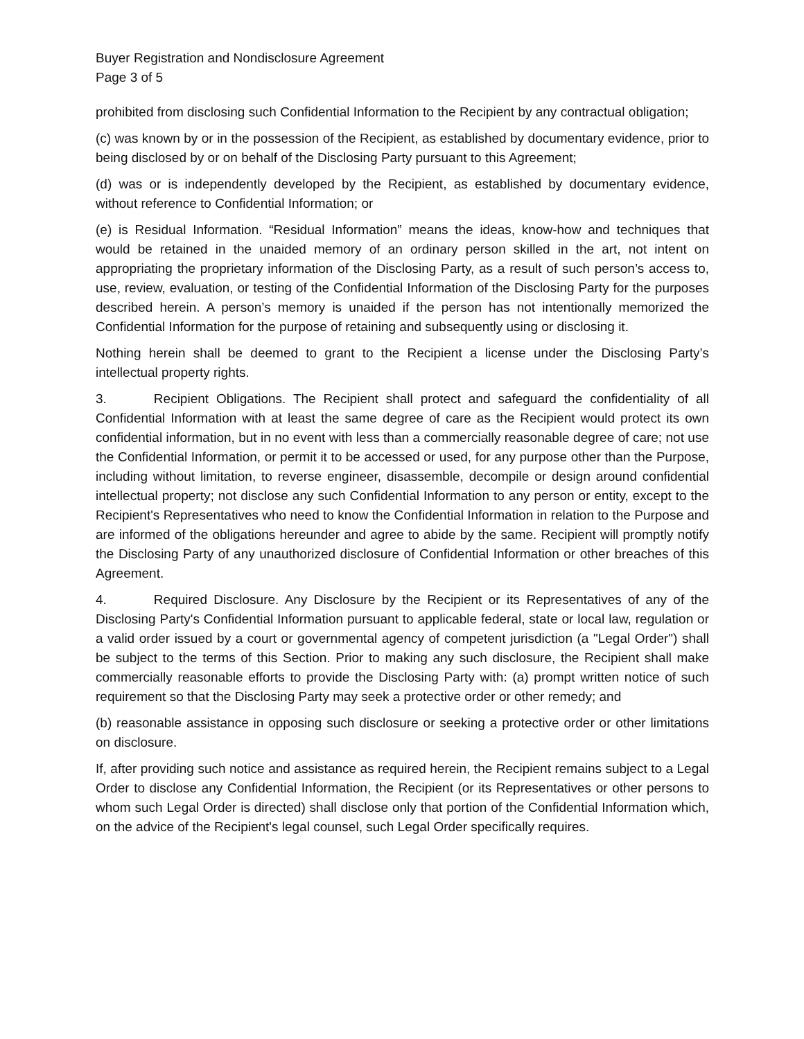Buyer Registration and Nondisclosure Agreement
Page 3 of 5
prohibited from disclosing such Confidential Information to the Recipient by any contractual obligation;
(c) was known by or in the possession of the Recipient, as established by documentary evidence, prior to being disclosed by or on behalf of the Disclosing Party pursuant to this Agreement;
(d) was or is independently developed by the Recipient, as established by documentary evidence, without reference to Confidential Information; or
(e) is Residual Information. “Residual Information” means the ideas, know-how and techniques that would be retained in the unaided memory of an ordinary person skilled in the art, not intent on appropriating the proprietary information of the Disclosing Party, as a result of such person’s access to, use, review, evaluation, or testing of the Confidential Information of the Disclosing Party for the purposes described herein. A person’s memory is unaided if the person has not intentionally memorized the Confidential Information for the purpose of retaining and subsequently using or disclosing it.
Nothing herein shall be deemed to grant to the Recipient a license under the Disclosing Party’s intellectual property rights.
3. Recipient Obligations. The Recipient shall protect and safeguard the confidentiality of all Confidential Information with at least the same degree of care as the Recipient would protect its own confidential information, but in no event with less than a commercially reasonable degree of care; not use the Confidential Information, or permit it to be accessed or used, for any purpose other than the Purpose, including without limitation, to reverse engineer, disassemble, decompile or design around confidential intellectual property; not disclose any such Confidential Information to any person or entity, except to the Recipient's Representatives who need to know the Confidential Information in relation to the Purpose and are informed of the obligations hereunder and agree to abide by the same. Recipient will promptly notify the Disclosing Party of any unauthorized disclosure of Confidential Information or other breaches of this Agreement.
4. Required Disclosure. Any Disclosure by the Recipient or its Representatives of any of the Disclosing Party's Confidential Information pursuant to applicable federal, state or local law, regulation or a valid order issued by a court or governmental agency of competent jurisdiction (a "Legal Order") shall be subject to the terms of this Section. Prior to making any such disclosure, the Recipient shall make commercially reasonable efforts to provide the Disclosing Party with: (a) prompt written notice of such requirement so that the Disclosing Party may seek a protective order or other remedy; and
(b) reasonable assistance in opposing such disclosure or seeking a protective order or other limitations on disclosure.
If, after providing such notice and assistance as required herein, the Recipient remains subject to a Legal Order to disclose any Confidential Information, the Recipient (or its Representatives or other persons to whom such Legal Order is directed) shall disclose only that portion of the Confidential Information which, on the advice of the Recipient's legal counsel, such Legal Order specifically requires.